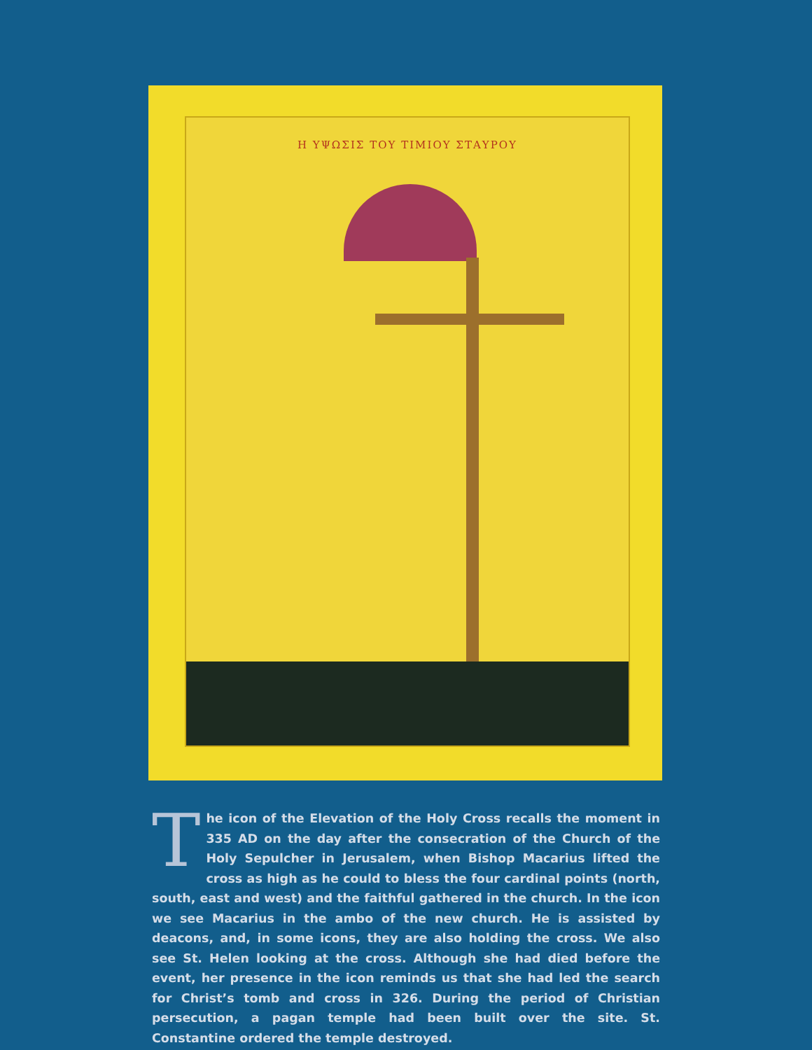Η ΥΨΩΣΙΣ ΤΟΥ ΤΙΜΙΟΥ ΣΤΑΥΡΟΥ
The icon of the Elevation of the Holy Cross recalls the moment in 335 AD on the day after the consecration of the Church of the Holy Sepulcher in Jerusalem, when Bishop Macarius lifted the cross as high as he could to bless the four cardinal points (north, south, east and west) and the faithful gath­ered in the church. In the icon we see Macarius in the ambo of the new church. He is assisted by deacons, and, in some icons, they are also holding the cross. We also see St. Helen looking at the cross. Although she had died before the event, her presence in the icon reminds us that she had led the search for Christ’s tomb and cross in 326. During the period of Christian persecution, a pagan temple had been built over the site. St. Constantine ordered the temple destroyed.